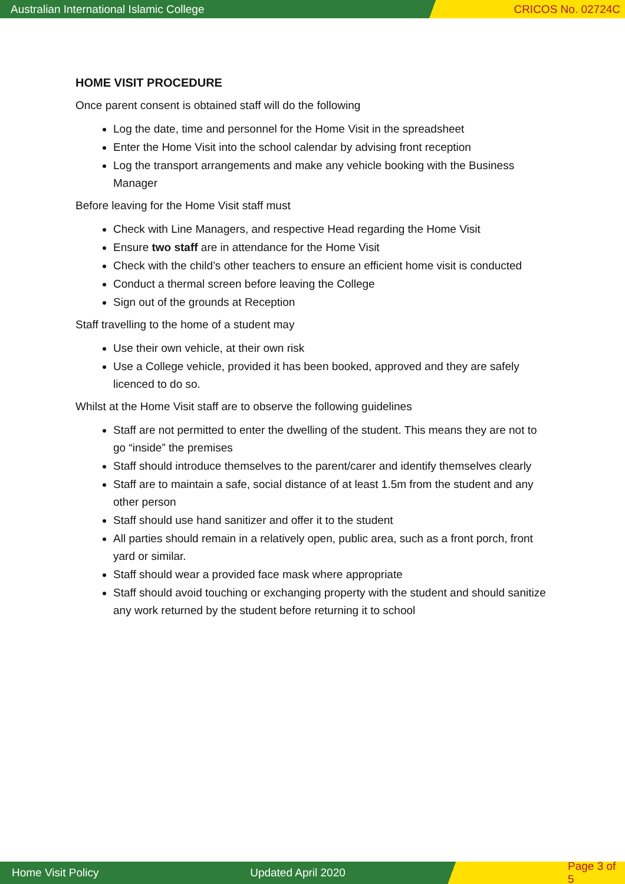Australian International Islamic College CRICOS No. 02724C
HOME VISIT PROCEDURE
Once parent consent is obtained staff will do the following
Log the date, time and personnel for the Home Visit in the spreadsheet
Enter the Home Visit into the school calendar by advising front reception
Log the transport arrangements and make any vehicle booking with the Business Manager
Before leaving for the Home Visit staff must
Check with Line Managers, and respective Head regarding the Home Visit
Ensure two staff are in attendance for the Home Visit
Check with the child’s other teachers to ensure an efficient home visit is conducted
Conduct a thermal screen before leaving the College
Sign out of the grounds at Reception
Staff travelling to the home of a student may
Use their own vehicle, at their own risk
Use a College vehicle, provided it has been booked, approved and they are safely licenced to do so.
Whilst at the Home Visit staff are to observe the following guidelines
Staff are not permitted to enter the dwelling of the student. This means they are not to go “inside” the premises
Staff should introduce themselves to the parent/carer and identify themselves clearly
Staff are to maintain a safe, social distance of at least 1.5m from the student and any other person
Staff should use hand sanitizer and offer it to the student
All parties should remain in a relatively open, public area, such as a front porch, front yard or similar.
Staff should wear a provided face mask where appropriate
Staff should avoid touching or exchanging property with the student and should sanitize any work returned by the student before returning it to school
Home Visit Policy Updated April 2020 Page 3 of 5